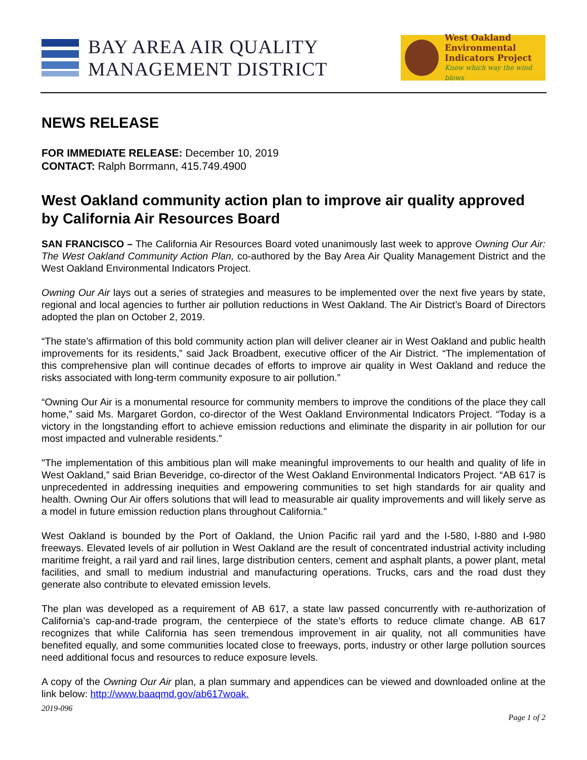BAY AREA AIR QUALITY
MANAGEMENT DISTRICT
West Oakland
Environmental
Indicators Project
Know which way the wind blows
NEWS RELEASE
FOR IMMEDIATE RELEASE: December 10, 2019
CONTACT: Ralph Borrmann, 415.749.4900
West Oakland community action plan to improve air quality approved by California Air Resources Board
SAN FRANCISCO – The California Air Resources Board voted unanimously last week to approve Owning Our Air: The West Oakland Community Action Plan, co-authored by the Bay Area Air Quality Management District and the West Oakland Environmental Indicators Project.
Owning Our Air lays out a series of strategies and measures to be implemented over the next five years by state, regional and local agencies to further air pollution reductions in West Oakland. The Air District’s Board of Directors adopted the plan on October 2, 2019.
“The state’s affirmation of this bold community action plan will deliver cleaner air in West Oakland and public health improvements for its residents,” said Jack Broadbent, executive officer of the Air District. “The implementation of this comprehensive plan will continue decades of efforts to improve air quality in West Oakland and reduce the risks associated with long-term community exposure to air pollution.”
“Owning Our Air is a monumental resource for community members to improve the conditions of the place they call home,” said Ms. Margaret Gordon, co-director of the West Oakland Environmental Indicators Project. “Today is a victory in the longstanding effort to achieve emission reductions and eliminate the disparity in air pollution for our most impacted and vulnerable residents.”
"The implementation of this ambitious plan will make meaningful improvements to our health and quality of life in West Oakland,” said Brian Beveridge, co-director of the West Oakland Environmental Indicators Project. “AB 617 is unprecedented in addressing inequities and empowering communities to set high standards for air quality and health. Owning Our Air offers solutions that will lead to measurable air quality improvements and will likely serve as a model in future emission reduction plans throughout California.”
West Oakland is bounded by the Port of Oakland, the Union Pacific rail yard and the I-580, I-880 and I-980 freeways. Elevated levels of air pollution in West Oakland are the result of concentrated industrial activity including maritime freight, a rail yard and rail lines, large distribution centers, cement and asphalt plants, a power plant, metal facilities, and small to medium industrial and manufacturing operations. Trucks, cars and the road dust they generate also contribute to elevated emission levels.
The plan was developed as a requirement of AB 617, a state law passed concurrently with re-authorization of California’s cap-and-trade program, the centerpiece of the state’s efforts to reduce climate change. AB 617 recognizes that while California has seen tremendous improvement in air quality, not all communities have benefited equally, and some communities located close to freeways, ports, industry or other large pollution sources need additional focus and resources to reduce exposure levels.
A copy of the Owning Our Air plan, a plan summary and appendices can be viewed and downloaded online at the link below: http://www.baaqmd.gov/ab617woak.
2019-096
Page 1 of 2